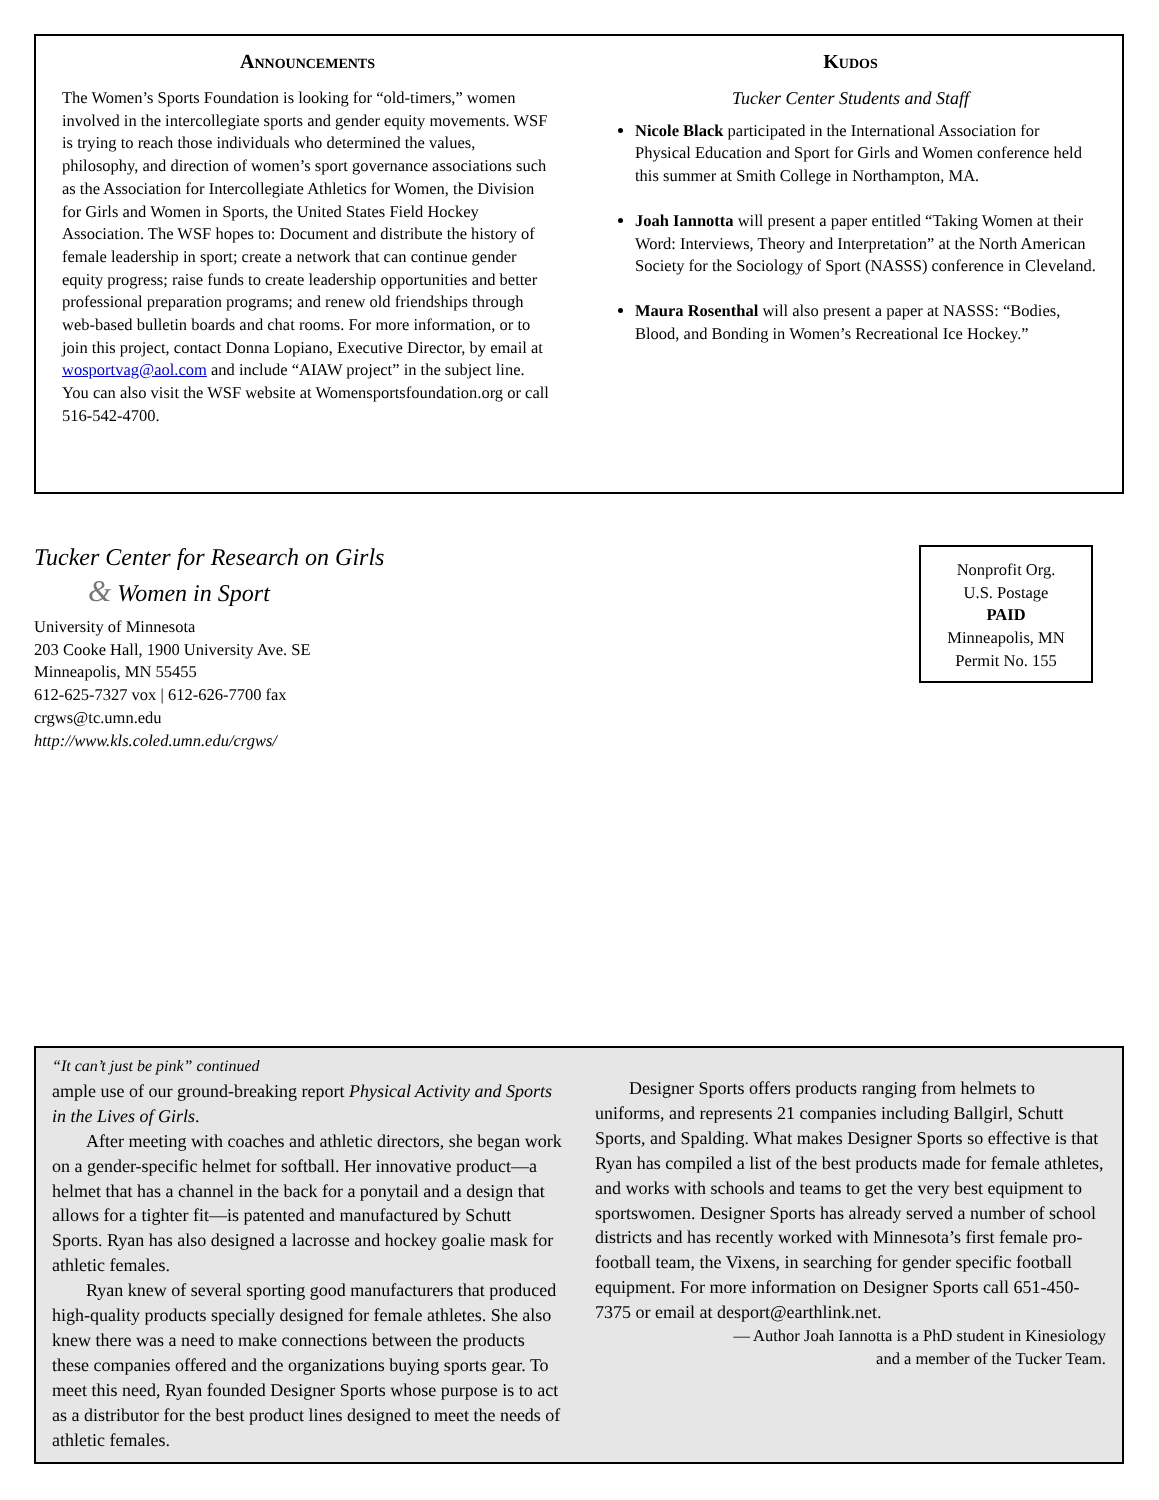Announcements
The Women’s Sports Foundation is looking for “old-timers,” women involved in the intercollegiate sports and gender equity movements. WSF is trying to reach those individuals who determined the values, philosophy, and direction of women’s sport governance associations such as the Association for Intercollegiate Athletics for Women, the Division for Girls and Women in Sports, the United States Field Hockey Association. The WSF hopes to: Document and distribute the history of female leadership in sport; create a network that can continue gender equity progress; raise funds to create leadership opportunities and better professional preparation programs; and renew old friendships through web-based bulletin boards and chat rooms. For more information, or to join this project, contact Donna Lopiano, Executive Director, by email at wosportvag@aol.com and include “AIAW project” in the subject line. You can also visit the WSF website at Womensportsfoundation.org or call 516-542-4700.
Kudos
Tucker Center Students and Staff
Nicole Black participated in the International Association for Physical Education and Sport for Girls and Women conference held this summer at Smith College in Northampton, MA.
Joah Iannotta will present a paper entitled “Taking Women at their Word: Interviews, Theory and Interpretation” at the North American Society for the Sociology of Sport (NASSS) conference in Cleveland.
Maura Rosenthal will also present a paper at NASSS: “Bodies, Blood, and Bonding in Women’s Recreational Ice Hockey.”
Tucker Center for Research on Girls
& Women in Sport
University of Minnesota
203 Cooke Hall, 1900 University Ave. SE
Minneapolis, MN 55455
612-625-7327 vox | 612-626-7700 fax
crgws@tc.umn.edu
http://www.kls.coled.umn.edu/crgws/
Nonprofit Org.
U.S. Postage
PAID
Minneapolis, MN
Permit No. 155
“It can’t just be pink” continued
ample use of our ground-breaking report Physical Activity and Sports in the Lives of Girls.
After meeting with coaches and athletic directors, she began work on a gender-specific helmet for softball. Her innovative product—a helmet that has a channel in the back for a ponytail and a design that allows for a tighter fit—is patented and manufactured by Schutt Sports. Ryan has also designed a lacrosse and hockey goalie mask for athletic females.
Ryan knew of several sporting good manufacturers that produced high-quality products specially designed for female athletes. She also knew there was a need to make connections between the products these companies offered and the organizations buying sports gear. To meet this need, Ryan founded Designer Sports whose purpose is to act as a distributor for the best product lines designed to meet the needs of athletic females.
Designer Sports offers products ranging from helmets to uniforms, and represents 21 companies including Ballgirl, Schutt Sports, and Spalding. What makes Designer Sports so effective is that Ryan has compiled a list of the best products made for female athletes, and works with schools and teams to get the very best equipment to sportswomen. Designer Sports has already served a number of school districts and has recently worked with Minnesota’s first female pro-football team, the Vixens, in searching for gender specific football equipment. For more information on Designer Sports call 651-450-7375 or email at desport@earthlink.net.
— Author Joah Iannotta is a PhD student in Kinesiology
and a member of the Tucker Team.